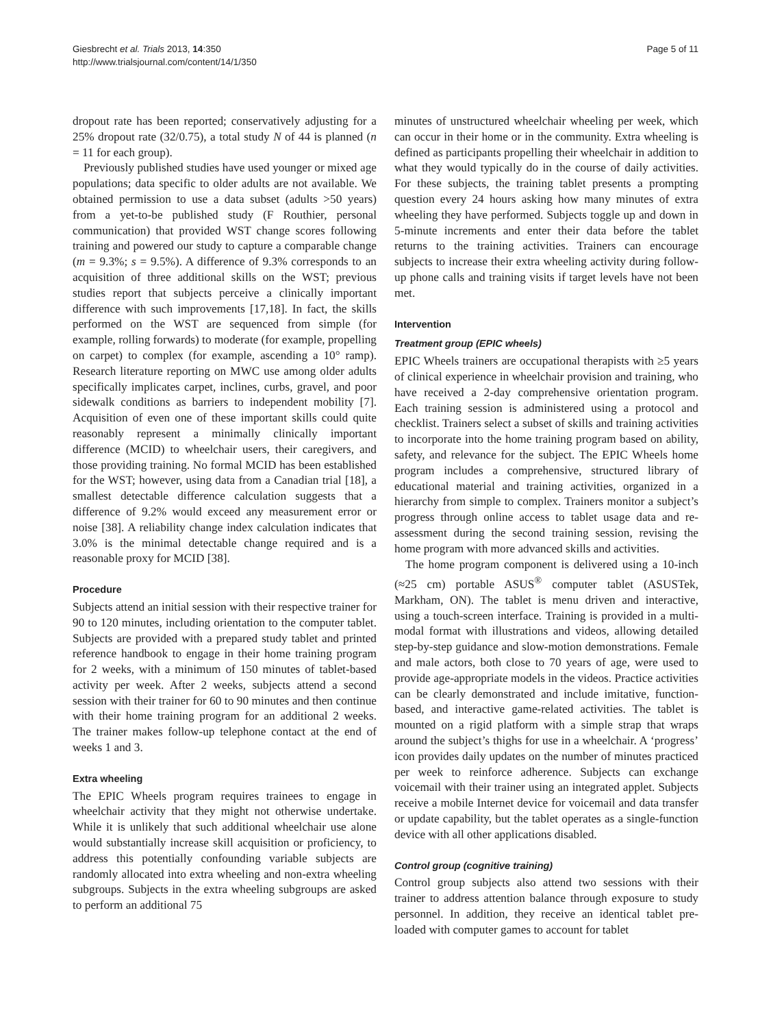Giesbrecht et al. Trials 2013, 14:350
http://www.trialsjournal.com/content/14/1/350
Page 5 of 11
dropout rate has been reported; conservatively adjusting for a 25% dropout rate (32/0.75), a total study N of 44 is planned (n = 11 for each group).
Previously published studies have used younger or mixed age populations; data specific to older adults are not available. We obtained permission to use a data subset (adults >50 years) from a yet-to-be published study (F Routhier, personal communication) that provided WST change scores following training and powered our study to capture a comparable change (m = 9.3%; s = 9.5%). A difference of 9.3% corresponds to an acquisition of three additional skills on the WST; previous studies report that subjects perceive a clinically important difference with such improvements [17,18]. In fact, the skills performed on the WST are sequenced from simple (for example, rolling forwards) to moderate (for example, propelling on carpet) to complex (for example, ascending a 10° ramp). Research literature reporting on MWC use among older adults specifically implicates carpet, inclines, curbs, gravel, and poor sidewalk conditions as barriers to independent mobility [7]. Acquisition of even one of these important skills could quite reasonably represent a minimally clinically important difference (MCID) to wheelchair users, their caregivers, and those providing training. No formal MCID has been established for the WST; however, using data from a Canadian trial [18], a smallest detectable difference calculation suggests that a difference of 9.2% would exceed any measurement error or noise [38]. A reliability change index calculation indicates that 3.0% is the minimal detectable change required and is a reasonable proxy for MCID [38].
Procedure
Subjects attend an initial session with their respective trainer for 90 to 120 minutes, including orientation to the computer tablet. Subjects are provided with a prepared study tablet and printed reference handbook to engage in their home training program for 2 weeks, with a minimum of 150 minutes of tablet-based activity per week. After 2 weeks, subjects attend a second session with their trainer for 60 to 90 minutes and then continue with their home training program for an additional 2 weeks. The trainer makes follow-up telephone contact at the end of weeks 1 and 3.
Extra wheeling
The EPIC Wheels program requires trainees to engage in wheelchair activity that they might not otherwise undertake. While it is unlikely that such additional wheelchair use alone would substantially increase skill acquisition or proficiency, to address this potentially confounding variable subjects are randomly allocated into extra wheeling and non-extra wheeling subgroups. Subjects in the extra wheeling subgroups are asked to perform an additional 75
minutes of unstructured wheelchair wheeling per week, which can occur in their home or in the community. Extra wheeling is defined as participants propelling their wheelchair in addition to what they would typically do in the course of daily activities. For these subjects, the training tablet presents a prompting question every 24 hours asking how many minutes of extra wheeling they have performed. Subjects toggle up and down in 5-minute increments and enter their data before the tablet returns to the training activities. Trainers can encourage subjects to increase their extra wheeling activity during follow-up phone calls and training visits if target levels have not been met.
Intervention
Treatment group (EPIC wheels)
EPIC Wheels trainers are occupational therapists with ≥5 years of clinical experience in wheelchair provision and training, who have received a 2-day comprehensive orientation program. Each training session is administered using a protocol and checklist. Trainers select a subset of skills and training activities to incorporate into the home training program based on ability, safety, and relevance for the subject. The EPIC Wheels home program includes a comprehensive, structured library of educational material and training activities, organized in a hierarchy from simple to complex. Trainers monitor a subject’s progress through online access to tablet usage data and re-assessment during the second training session, revising the home program with more advanced skills and activities.
The home program component is delivered using a 10-inch (≈25 cm) portable ASUS<sup>®</sup> computer tablet (ASUSTek, Markham, ON). The tablet is menu driven and interactive, using a touch-screen interface. Training is provided in a multi-modal format with illustrations and videos, allowing detailed step-by-step guidance and slow-motion demonstrations. Female and male actors, both close to 70 years of age, were used to provide age-appropriate models in the videos. Practice activities can be clearly demonstrated and include imitative, function-based, and interactive game-related activities. The tablet is mounted on a rigid platform with a simple strap that wraps around the subject’s thighs for use in a wheelchair. A ‘progress’ icon provides daily updates on the number of minutes practiced per week to reinforce adherence. Subjects can exchange voicemail with their trainer using an integrated applet. Subjects receive a mobile Internet device for voicemail and data transfer or update capability, but the tablet operates as a single-function device with all other applications disabled.
Control group (cognitive training)
Control group subjects also attend two sessions with their trainer to address attention balance through exposure to study personnel. In addition, they receive an identical tablet pre-loaded with computer games to account for tablet